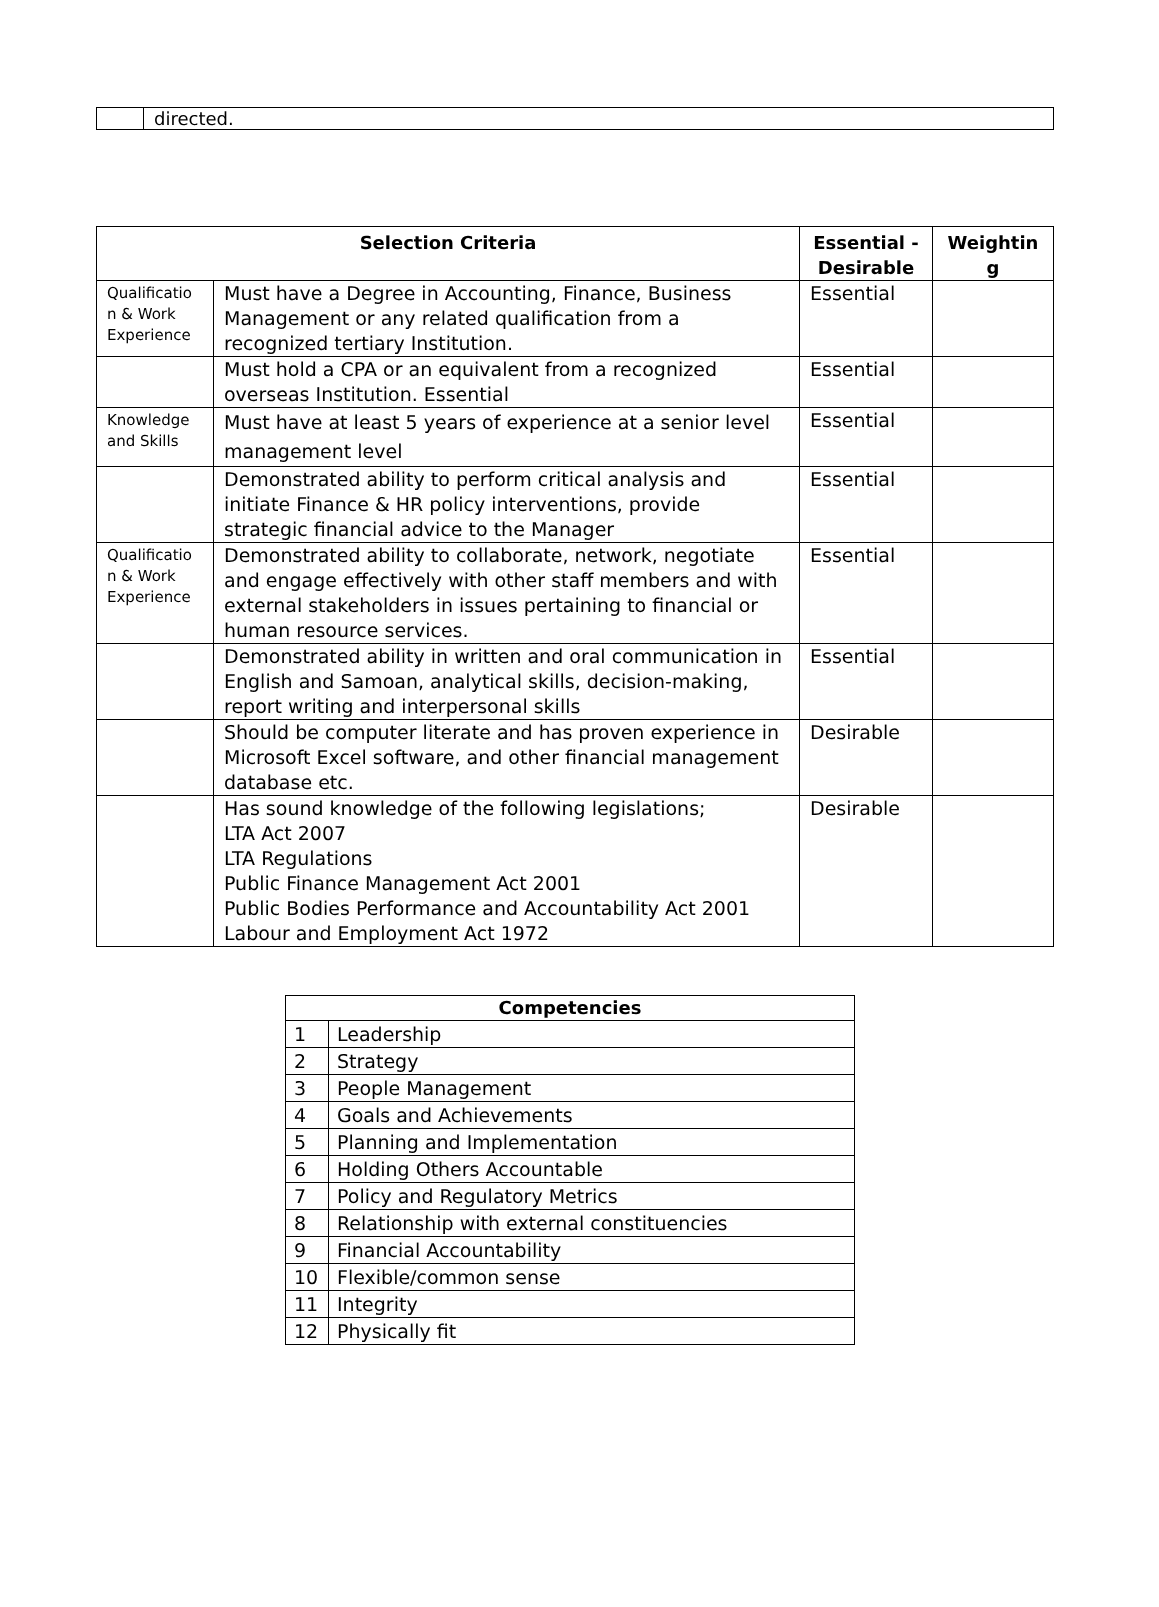| | directed. |
| Selection Criteria | | Essential - Desirable | Weightin g |
| --- | --- | --- | --- |
| Qualificatio n & Work Experience | Must have a Degree in Accounting, Finance, Business Management or any related qualification from a recognized tertiary Institution. | Essential | |
| | Must hold a CPA or an equivalent from a recognized overseas Institution. Essential | Essential | |
| Knowledge and Skills | Must have at least 5 years of experience at a senior level management level | Essential | |
| | Demonstrated ability to perform critical analysis and initiate Finance & HR policy interventions, provide strategic financial advice to the Manager | Essential | |
| Qualificatio n & Work Experience | Demonstrated ability to collaborate, network, negotiate and engage effectively with other staff members and with external stakeholders in issues pertaining to financial or human resource services. | Essential | |
| | Demonstrated ability in written and oral communication in English and Samoan, analytical skills, decision-making, report writing and interpersonal skills | Essential | |
| | Should be computer literate and has proven experience in Microsoft Excel software, and other financial management database etc. | Desirable | |
| | Has sound knowledge of the following legislations; LTA Act 2007 LTA Regulations Public Finance Management Act 2001 Public Bodies Performance and Accountability Act 2001 Labour and Employment Act 1972 | Desirable | |
| Competencies | |
| --- | --- |
| 1 | Leadership |
| 2 | Strategy |
| 3 | People Management |
| 4 | Goals and Achievements |
| 5 | Planning and Implementation |
| 6 | Holding Others Accountable |
| 7 | Policy and Regulatory Metrics |
| 8 | Relationship with external constituencies |
| 9 | Financial Accountability |
| 10 | Flexible/common sense |
| 11 | Integrity |
| 12 | Physically fit |